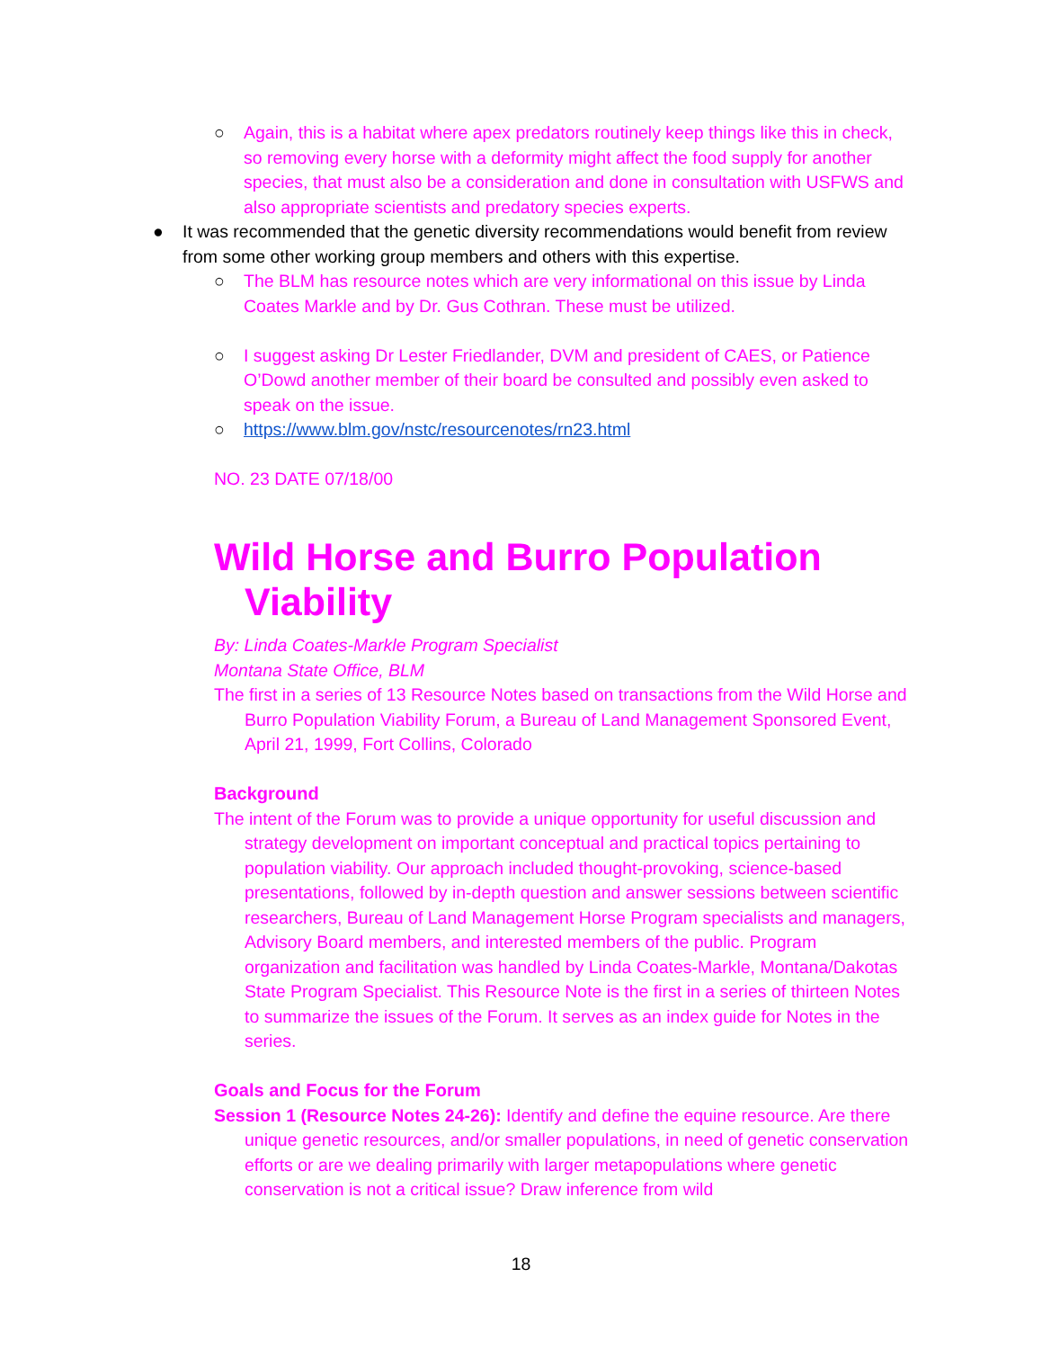○ Again, this is a habitat where apex predators routinely keep things like this in check, so removing every horse with a deformity might affect the food supply for another species, that must also be a consideration and done in consultation with USFWS and also appropriate scientists and predatory species experts.
● It was recommended that the genetic diversity recommendations would benefit from review from some other working group members and others with this expertise.
○ The BLM has resource notes which are very informational on this issue by Linda Coates Markle and by Dr. Gus Cothran. These must be utilized.
○ I suggest asking Dr Lester Friedlander, DVM and president of CAES, or Patience O’Dowd another member of their board be consulted and possibly even asked to speak on the issue.
○ https://www.blm.gov/nstc/resourcenotes/rn23.html
NO. 23 DATE 07/18/00
Wild Horse and Burro Population Viability
By: Linda Coates-Markle Program Specialist
Montana State Office, BLM
The first in a series of 13 Resource Notes based on transactions from the Wild Horse and Burro Population Viability Forum, a Bureau of Land Management Sponsored Event, April 21, 1999, Fort Collins, Colorado
Background
The intent of the Forum was to provide a unique opportunity for useful discussion and strategy development on important conceptual and practical topics pertaining to population viability. Our approach included thought-provoking, science-based presentations, followed by in-depth question and answer sessions between scientific researchers, Bureau of Land Management Horse Program specialists and managers, Advisory Board members, and interested members of the public. Program organization and facilitation was handled by Linda Coates-Markle, Montana/Dakotas State Program Specialist. This Resource Note is the first in a series of thirteen Notes to summarize the issues of the Forum. It serves as an index guide for Notes in the series.
Goals and Focus for the Forum
Session 1 (Resource Notes 24-26): Identify and define the equine resource. Are there unique genetic resources, and/or smaller populations, in need of genetic conservation efforts or are we dealing primarily with larger metapopulations where genetic conservation is not a critical issue? Draw inference from wild
18